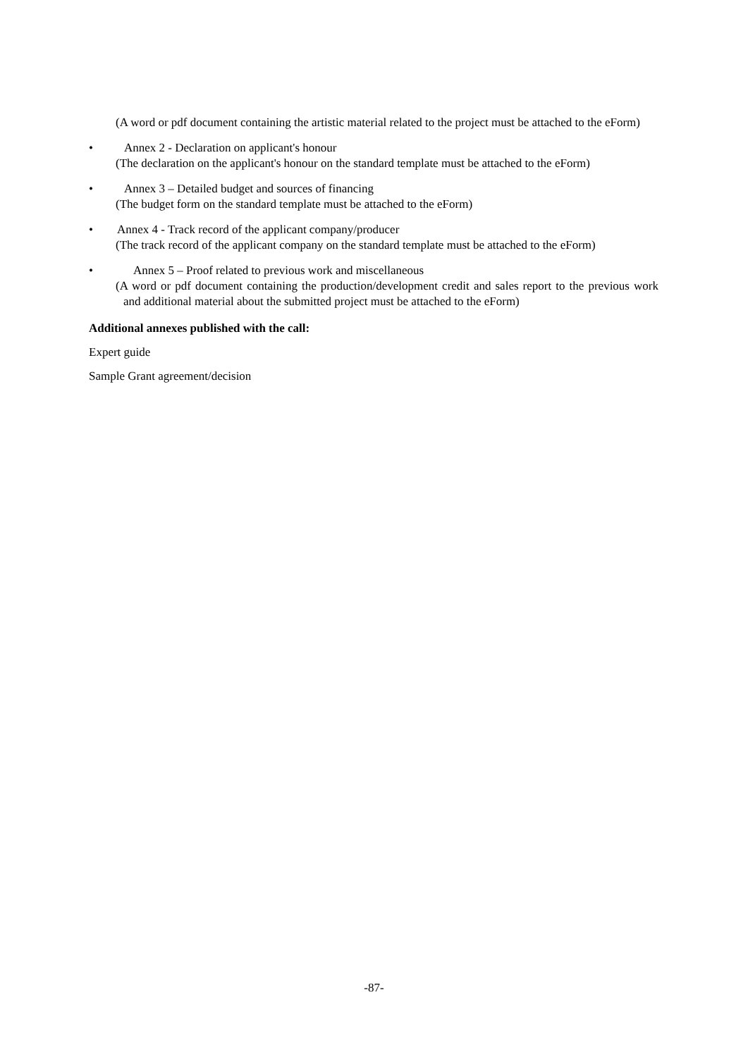(A word or pdf document containing the artistic material related to the project must be attached to the eForm)
• Annex 2 - Declaration on applicant's honour
(The declaration on the applicant's honour on the standard template must be attached to the eForm)
• Annex 3 – Detailed budget and sources of financing
(The budget form on the standard template must be attached to the eForm)
• Annex 4 - Track record of the applicant company/producer
(The track record of the applicant company on the standard template must be attached to the eForm)
• Annex 5 – Proof related to previous work and miscellaneous
(A word or pdf document containing the production/development credit and sales report to the previous work and additional material about the submitted project must be attached to the eForm)
Additional annexes published with the call:
Expert guide
Sample Grant agreement/decision
-87-